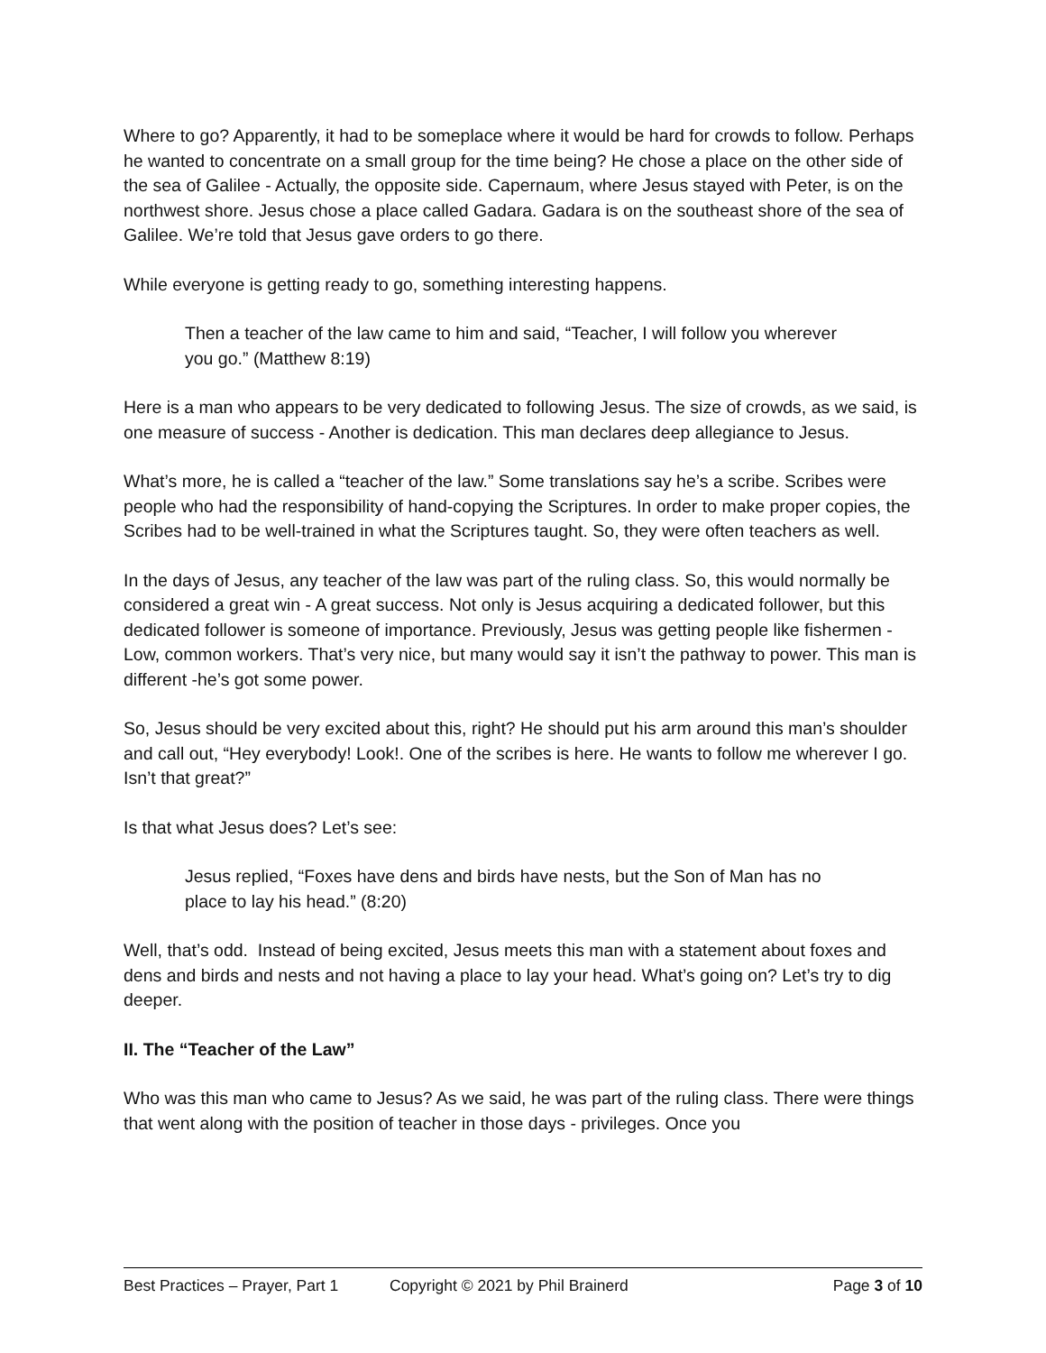Where to go? Apparently, it had to be someplace where it would be hard for crowds to follow. Perhaps he wanted to concentrate on a small group for the time being? He chose a place on the other side of the sea of Galilee - Actually, the opposite side. Capernaum, where Jesus stayed with Peter, is on the northwest shore. Jesus chose a place called Gadara. Gadara is on the southeast shore of the sea of Galilee. We’re told that Jesus gave orders to go there.
While everyone is getting ready to go, something interesting happens.
Then a teacher of the law came to him and said, “Teacher, I will follow you wherever you go.” (Matthew 8:19)
Here is a man who appears to be very dedicated to following Jesus. The size of crowds, as we said, is one measure of success - Another is dedication. This man declares deep allegiance to Jesus.
What’s more, he is called a “teacher of the law.” Some translations say he’s a scribe. Scribes were people who had the responsibility of hand-copying the Scriptures. In order to make proper copies, the Scribes had to be well-trained in what the Scriptures taught. So, they were often teachers as well.
In the days of Jesus, any teacher of the law was part of the ruling class. So, this would normally be considered a great win - A great success. Not only is Jesus acquiring a dedicated follower, but this dedicated follower is someone of importance. Previously, Jesus was getting people like fishermen - Low, common workers. That’s very nice, but many would say it isn’t the pathway to power. This man is different -he’s got some power.
So, Jesus should be very excited about this, right? He should put his arm around this man’s shoulder and call out, “Hey everybody! Look!. One of the scribes is here. He wants to follow me wherever I go. Isn’t that great?”
Is that what Jesus does? Let’s see:
Jesus replied, “Foxes have dens and birds have nests, but the Son of Man has no place to lay his head.” (8:20)
Well, that’s odd. Instead of being excited, Jesus meets this man with a statement about foxes and dens and birds and nests and not having a place to lay your head. What’s going on? Let’s try to dig deeper.
II. The “Teacher of the Law”
Who was this man who came to Jesus? As we said, he was part of the ruling class. There were things that went along with the position of teacher in those days - privileges. Once you
Best Practices – Prayer, Part 1 Copyright © 2021 by Phil Brainerd Page 3 of 10